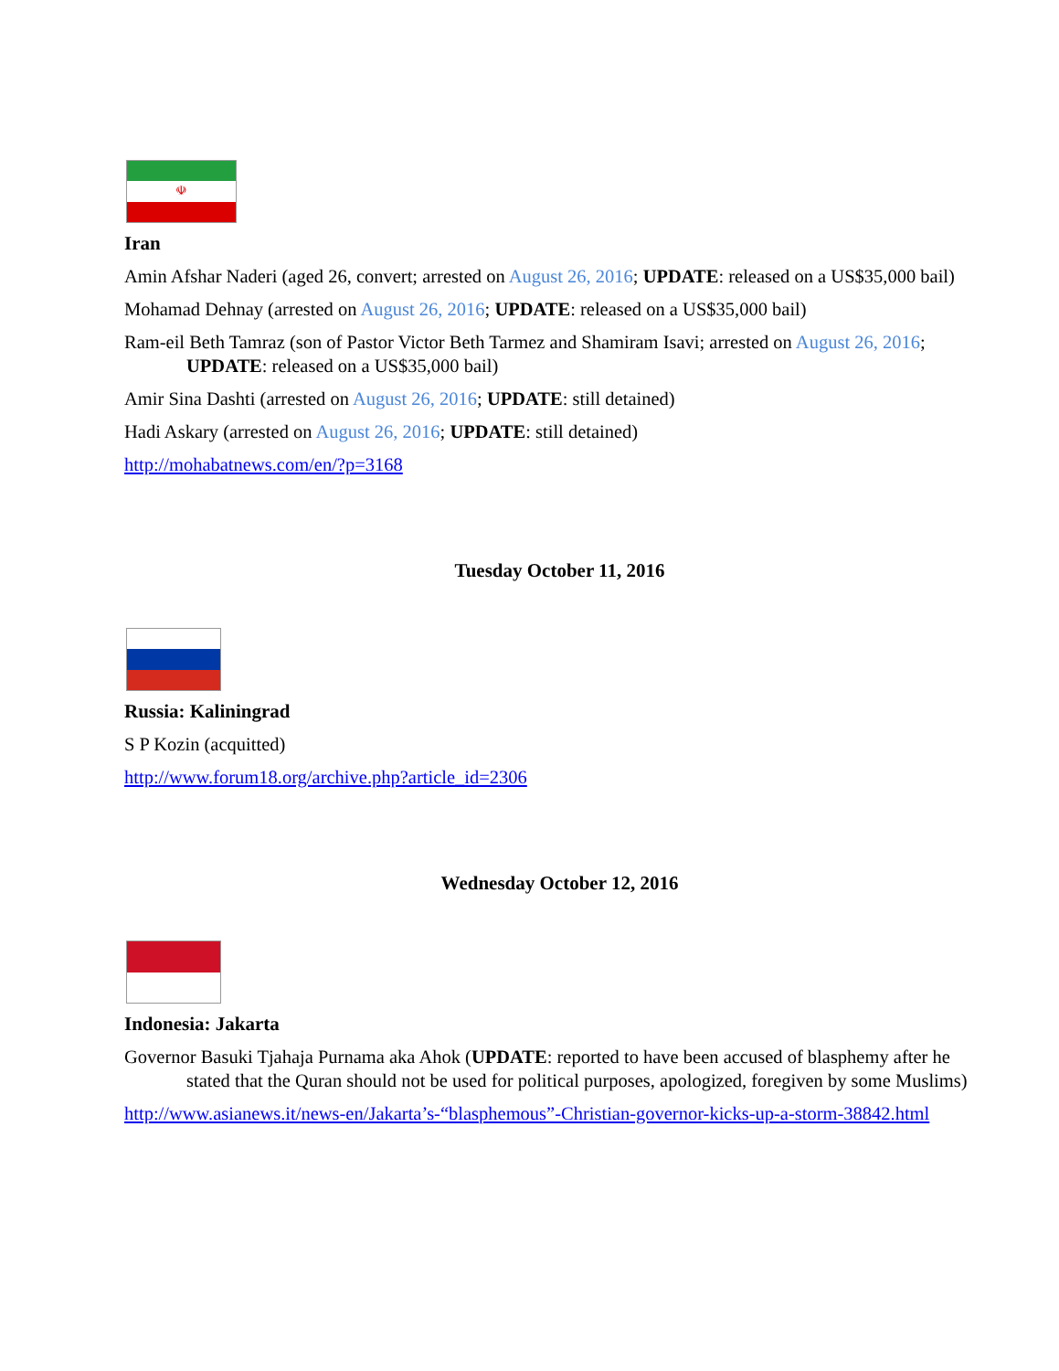☫
Iran
Amin Afshar Naderi (aged 26, convert; arrested on August 26, 2016; UPDATE: released on a US$35,000 bail)
Mohamad Dehnay (arrested on August 26, 2016; UPDATE: released on a US$35,000 bail)
Ram-eil Beth Tamraz (son of Pastor Victor Beth Tarmez and Shamiram Isavi; arrested on August 26, 2016; UPDATE: released on a US$35,000 bail)
Amir Sina Dashti (arrested on August 26, 2016; UPDATE: still detained)
Hadi Askary (arrested on August 26, 2016; UPDATE: still detained)
http://mohabatnews.com/en/?p=3168
Tuesday October 11, 2016
Russia: Kaliningrad
S P Kozin (acquitted)
http://www.forum18.org/archive.php?article_id=2306
Wednesday October 12, 2016
Indonesia: Jakarta
Governor Basuki Tjahaja Purnama aka Ahok (UPDATE: reported to have been accused of blasphemy after he stated that the Quran should not be used for political purposes, apologized, foregiven by some Muslims)
http://www.asianews.it/news-en/Jakarta’s-“blasphemous”-Christian-governor-kicks-up-a-storm-38842.html